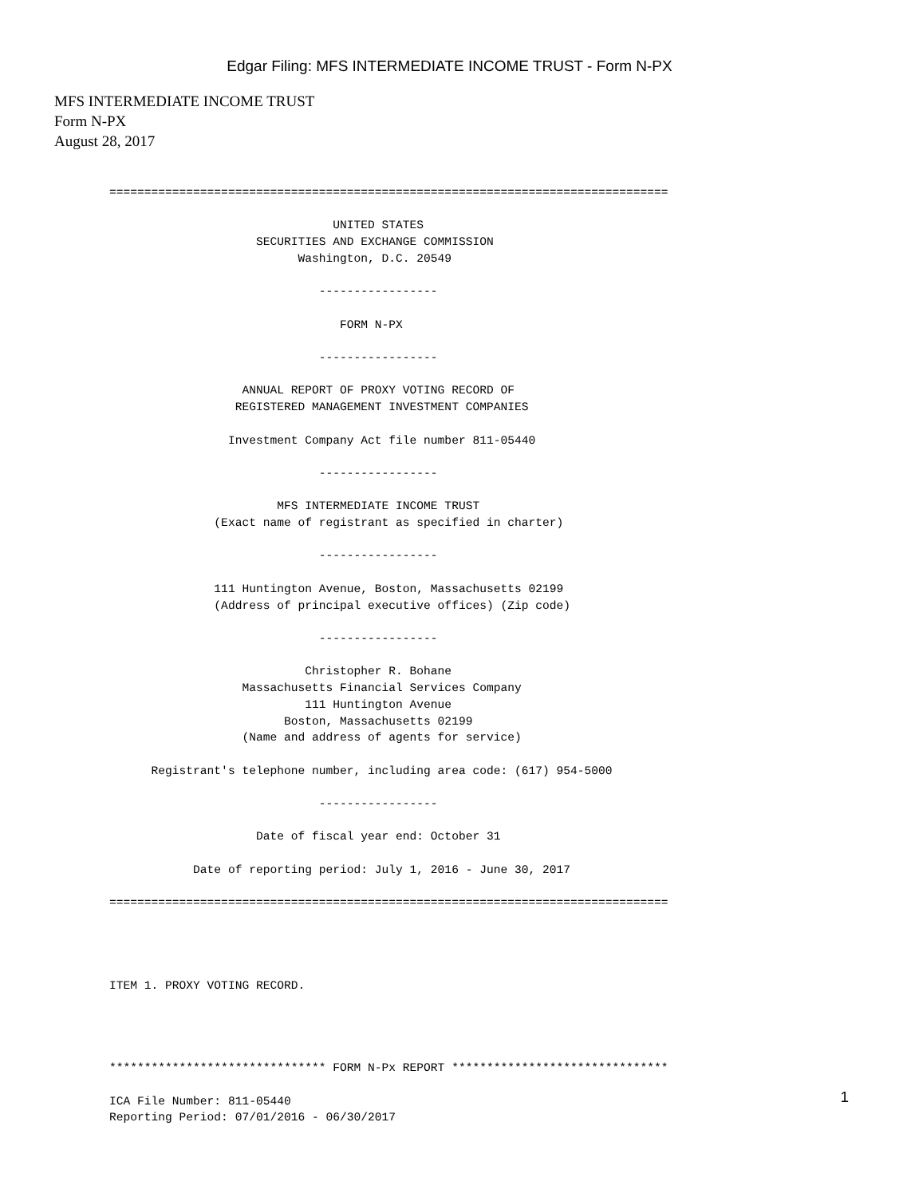Edgar Filing: MFS INTERMEDIATE INCOME TRUST - Form N-PX
MFS INTERMEDIATE INCOME TRUST
Form N-PX
August 28, 2017
================================================================================

                                UNITED STATES
                     SECURITIES AND EXCHANGE COMMISSION
                           Washington, D.C. 20549

                              -----------------

                                 FORM N-PX

                              -----------------

                   ANNUAL REPORT OF PROXY VOTING RECORD OF
                  REGISTERED MANAGEMENT INVESTMENT COMPANIES

                 Investment Company Act file number 811-05440

                              -----------------

                        MFS INTERMEDIATE INCOME TRUST
               (Exact name of registrant as specified in charter)

                              -----------------

               111 Huntington Avenue, Boston, Massachusetts 02199
               (Address of principal executive offices) (Zip code)

                              -----------------

                            Christopher R. Bohane
                   Massachusetts Financial Services Company
                            111 Huntington Avenue
                         Boston, Massachusetts 02199
                   (Name and address of agents for service)

      Registrant's telephone number, including area code: (617) 954-5000

                              -----------------

                     Date of fiscal year end: October 31

            Date of reporting period: July 1, 2016 - June 30, 2017

================================================================================




ITEM 1. PROXY VOTING RECORD.




******************************* FORM N-Px REPORT *******************************

ICA File Number: 811-05440
Reporting Period: 07/01/2016 - 06/30/2017
1